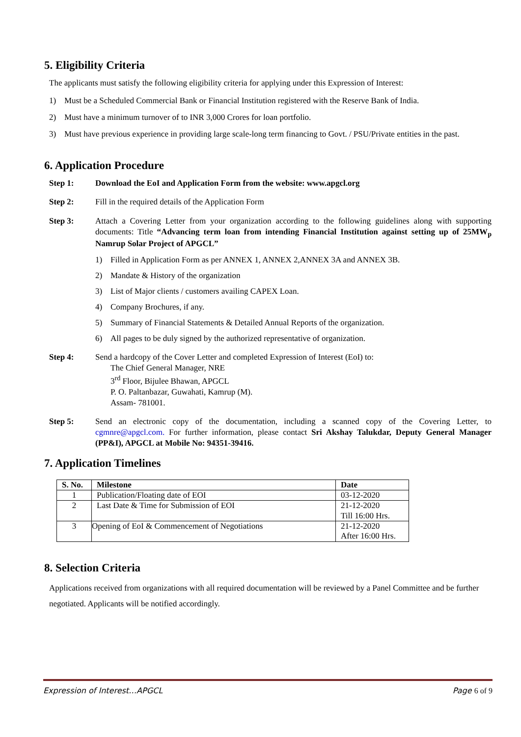5. Eligibility Criteria
The applicants must satisfy the following eligibility criteria for applying under this Expression of Interest:
1) Must be a Scheduled Commercial Bank or Financial Institution registered with the Reserve Bank of India.
2) Must have a minimum turnover of to INR 3,000 Crores for loan portfolio.
3) Must have previous experience in providing large scale-long term financing to Govt. / PSU/Private entities in the past.
6. Application Procedure
Step 1: Download the EoI and Application Form from the website: www.apgcl.org
Step 2: Fill in the required details of the Application Form
Step 3: Attach a Covering Letter from your organization according to the following guidelines along with supporting documents: Title “Advancing term loan from intending Financial Institution against setting up of 25MW<sub>p</sub> Namrup Solar Project of APGCL”
1) Filled in Application Form as per ANNEX 1, ANNEX 2,ANNEX 3A and ANNEX 3B.
2) Mandate & History of the organization
3) List of Major clients / customers availing CAPEX Loan.
4) Company Brochures, if any.
5) Summary of Financial Statements & Detailed Annual Reports of the organization.
6) All pages to be duly signed by the authorized representative of organization.
Step 4: Send a hardcopy of the Cover Letter and completed Expression of Interest (EoI) to:
The Chief General Manager, NRE
3<sup>rd</sup> Floor, Bijulee Bhawan, APGCL
P. O. Paltanbazar, Guwahati, Kamrup (M).
Assam- 781001.
Step 5: Send an electronic copy of the documentation, including a scanned copy of the Covering Letter, to cgmnre@apgcl.com. For further information, please contact Sri Akshay Talukdar, Deputy General Manager (PP&I), APGCL at Mobile No: 94351-39416.
7. Application Timelines
| S. No. | Milestone | Date |
| --- | --- | --- |
| 1 | Publication/Floating date of EOI | 03-12-2020 |
| 2 | Last Date & Time for Submission of EOI | 21-12-2020 Till 16:00 Hrs. |
| 3 | Opening of EoI & Commencement of Negotiations | 21-12-2020 After 16:00 Hrs. |
8. Selection Criteria
Applications received from organizations with all required documentation will be reviewed by a Panel Committee and be further negotiated. Applicants will be notified accordingly.
Expression of Interest…APGCL Page 6 of 9